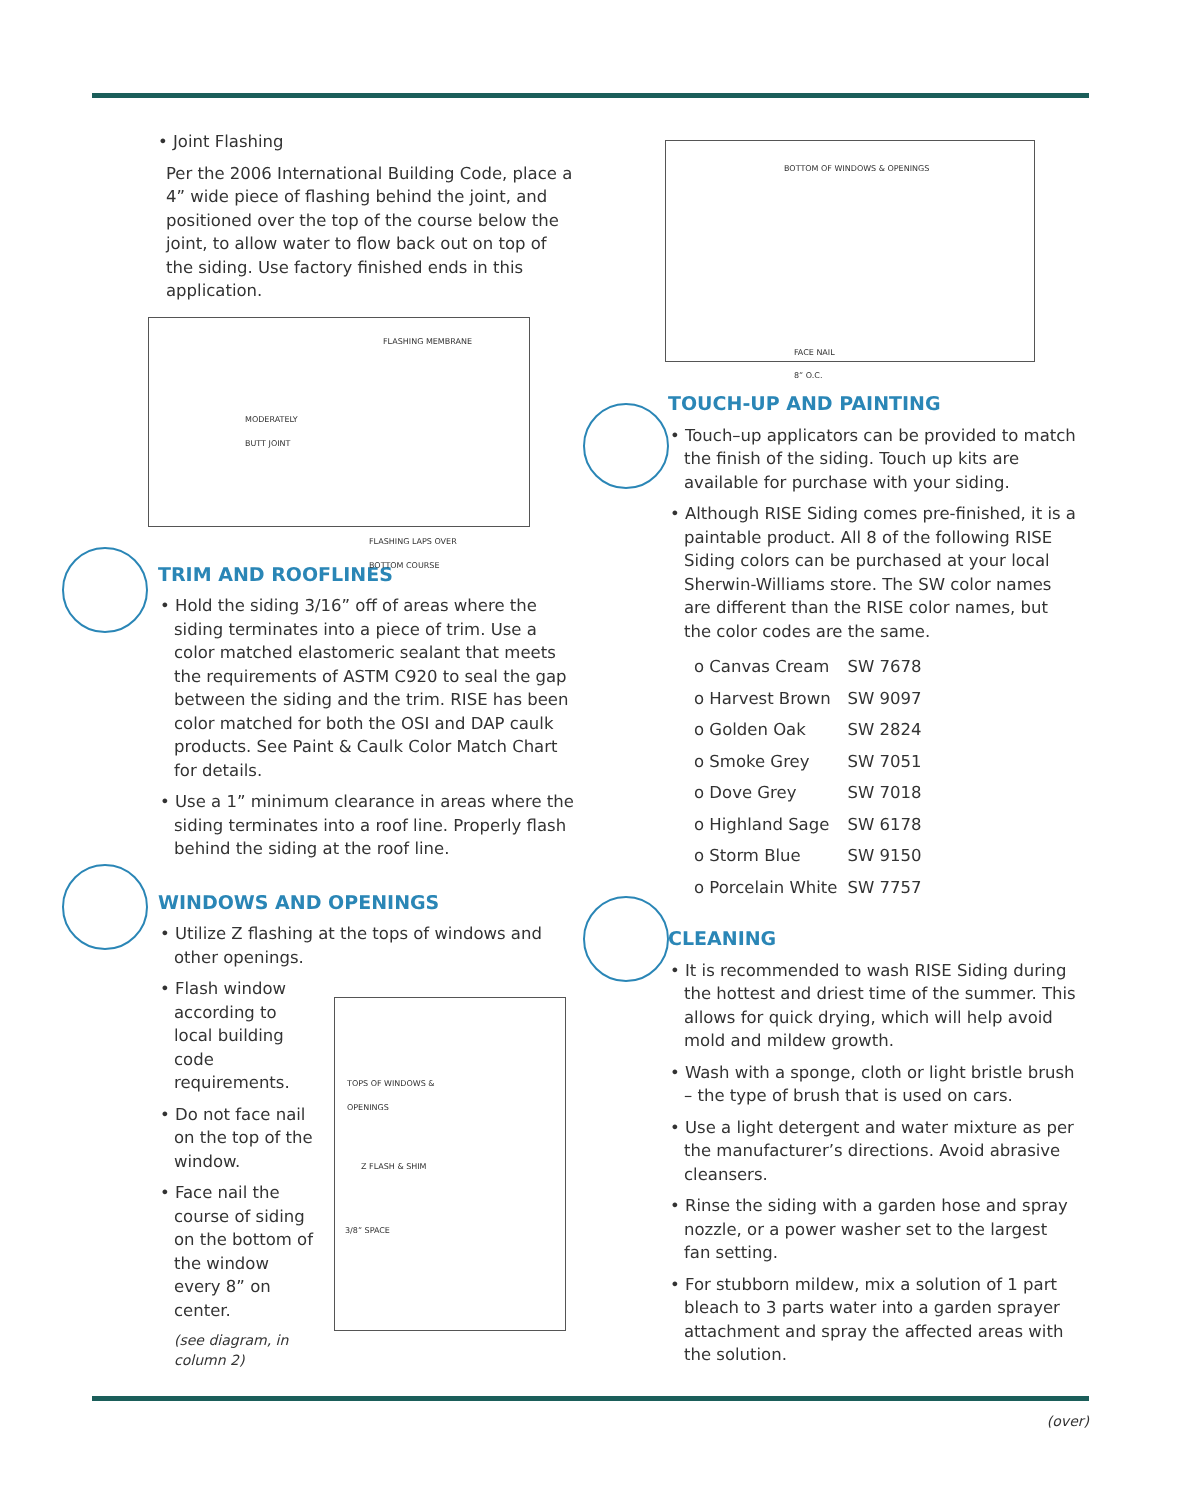• Joint Flashing
Per the 2006 International Building Code, place a 4” wide piece of flashing behind the joint, and positioned over the top of the course below the joint, to allow water to flow back out on top of the siding. Use factory finished ends in this application.
FLASHING MEMBRANE
MODERATELY
BUTT JOINT
FLASHING LAPS OVER
BOTTOM COURSE
TRIM AND ROOFLINES
• Hold the siding 3/16” off of areas where the siding terminates into a piece of trim. Use a color matched elastomeric sealant that meets the requirements of ASTM C920 to seal the gap between the siding and the trim. RISE has been color matched for both the OSI and DAP caulk products. See Paint & Caulk Color Match Chart for details.
• Use a 1” minimum clearance in areas where the siding terminates into a roof line. Properly flash behind the siding at the roof line.
WINDOWS AND OPENINGS
• Utilize Z flashing at the tops of windows and other openings.
• Flash window according to local building code requirements.
• Do not face nail on the top of the window.
• Face nail the course of siding on the bottom of the window every 8” on center.
(see diagram, in column 2)
TOPS OF WINDOWS &
OPENINGS
Z FLASH & SHIM
3/8” SPACE
BOTTOM OF WINDOWS & OPENINGS
FACE NAIL
8” O.C.
TOUCH-UP AND PAINTING
• Touch–up applicators can be provided to match the finish of the siding. Touch up kits are available for purchase with your siding.
• Although RISE Siding comes pre-finished, it is a paintable product. All 8 of the following RISE Siding colors can be purchased at your local Sherwin-Williams store. The SW color names are different than the RISE color names, but the color codes are the same.
| o Canvas Cream | SW 7678 |
| o Harvest Brown | SW 9097 |
| o Golden Oak | SW 2824 |
| o Smoke Grey | SW 7051 |
| o Dove Grey | SW 7018 |
| o Highland Sage | SW 6178 |
| o Storm Blue | SW 9150 |
| o Porcelain White | SW 7757 |
CLEANING
• It is recommended to wash RISE Siding during the hottest and driest time of the summer. This allows for quick drying, which will help avoid mold and mildew growth.
• Wash with a sponge, cloth or light bristle brush – the type of brush that is used on cars.
• Use a light detergent and water mixture as per the manufacturer’s directions. Avoid abrasive cleansers.
• Rinse the siding with a garden hose and spray nozzle, or a power washer set to the largest fan setting.
• For stubborn mildew, mix a solution of 1 part bleach to 3 parts water into a garden sprayer attachment and spray the affected areas with the solution.
(over)